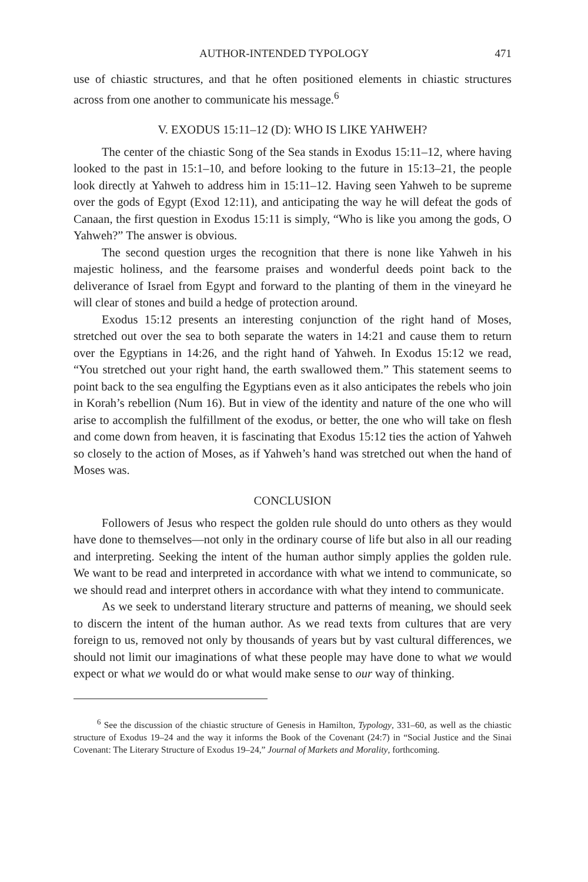AUTHOR-INTENDED TYPOLOGY 471
use of chiastic structures, and that he often positioned elements in chiastic structures across from one another to communicate his message.<sup>6</sup>
V. EXODUS 15:11–12 (D): WHO IS LIKE YAHWEH?
The center of the chiastic Song of the Sea stands in Exodus 15:11–12, where having looked to the past in 15:1–10, and before looking to the future in 15:13–21, the people look directly at Yahweh to address him in 15:11–12. Having seen Yahweh to be supreme over the gods of Egypt (Exod 12:11), and anticipating the way he will defeat the gods of Canaan, the first question in Exodus 15:11 is simply, “Who is like you among the gods, O Yahweh?” The answer is obvious.
The second question urges the recognition that there is none like Yahweh in his majestic holiness, and the fearsome praises and wonderful deeds point back to the deliverance of Israel from Egypt and forward to the planting of them in the vineyard he will clear of stones and build a hedge of protection around.
Exodus 15:12 presents an interesting conjunction of the right hand of Moses, stretched out over the sea to both separate the waters in 14:21 and cause them to return over the Egyptians in 14:26, and the right hand of Yahweh. In Exodus 15:12 we read, “You stretched out your right hand, the earth swallowed them.” This statement seems to point back to the sea engulfing the Egyptians even as it also anticipates the rebels who join in Korah’s rebellion (Num 16). But in view of the identity and nature of the one who will arise to accomplish the fulfillment of the exodus, or better, the one who will take on flesh and come down from heaven, it is fascinating that Exodus 15:12 ties the action of Yahweh so closely to the action of Moses, as if Yahweh’s hand was stretched out when the hand of Moses was.
CONCLUSION
Followers of Jesus who respect the golden rule should do unto others as they would have done to themselves—not only in the ordinary course of life but also in all our reading and interpreting. Seeking the intent of the human author simply applies the golden rule. We want to be read and interpreted in accordance with what we intend to communicate, so we should read and interpret others in accordance with what they intend to communicate.
As we seek to understand literary structure and patterns of meaning, we should seek to discern the intent of the human author. As we read texts from cultures that are very foreign to us, removed not only by thousands of years but by vast cultural differences, we should not limit our imaginations of what these people may have done to what we would expect or what we would do or what would make sense to our way of thinking.
<sup>6</sup> See the discussion of the chiastic structure of Genesis in Hamilton, Typology, 331–60, as well as the chiastic structure of Exodus 19–24 and the way it informs the Book of the Covenant (24:7) in “Social Justice and the Sinai Covenant: The Literary Structure of Exodus 19–24,” Journal of Markets and Morality, forthcoming.